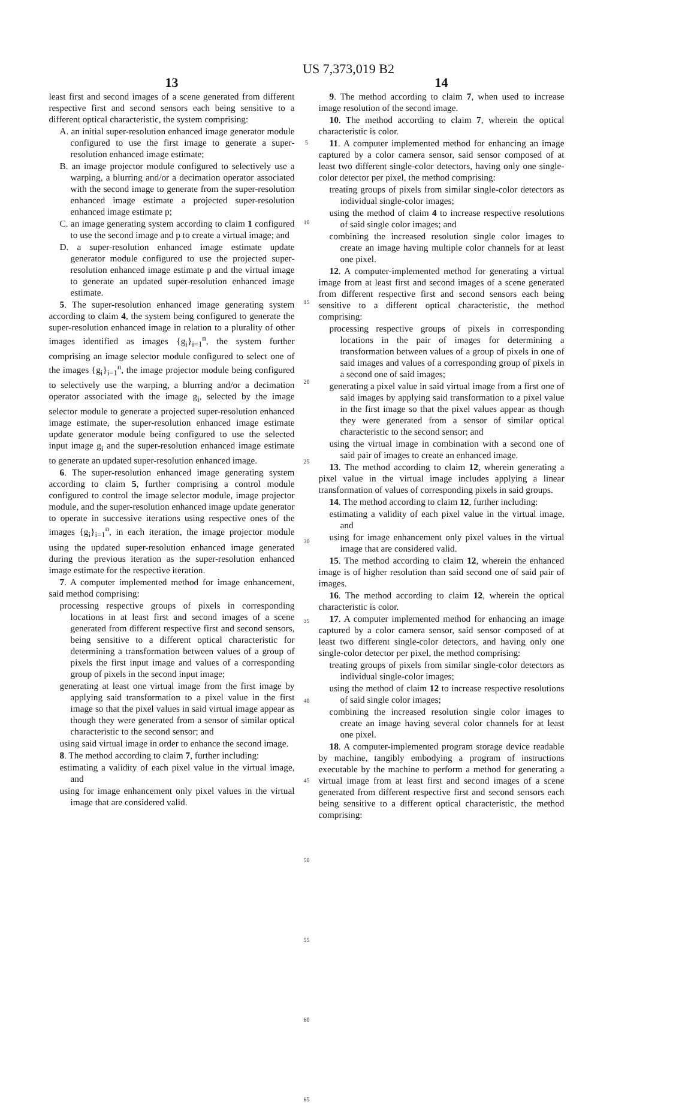US 7,373,019 B2
13
least first and second images of a scene generated from different respective first and second sensors each being sensitive to a different optical characteristic, the system comprising:
A. an initial super-resolution enhanced image generator module configured to use the first image to generate a super-resolution enhanced image estimate;
B. an image projector module configured to selectively use a warping, a blurring and/or a decimation operator associated with the second image to generate from the super-resolution enhanced image estimate a projected super-resolution enhanced image estimate p;
C. an image generating system according to claim 1 configured to use the second image and p to create a virtual image; and
D. a super-resolution enhanced image estimate update generator module configured to use the projected super-resolution enhanced image estimate p and the virtual image to generate an updated super-resolution enhanced image estimate.
5. The super-resolution enhanced image generating system according to claim 4, the system being configured to generate the super-resolution enhanced image in relation to a plurality of other images identified as images {g<sub>i</sub>}<sub>i=1</sub><sup>n</sup>, the system further comprising an image selector module configured to select one of the images {g<sub>i</sub>}<sub>i=1</sub><sup>n</sup>, the image projector module being configured to selectively use the warping, a blurring and/or a decimation operator associated with the image g<sub>i</sub>, selected by the image selector module to generate a projected super-resolution enhanced image estimate, the super-resolution enhanced image estimate update generator module being configured to use the selected input image g<sub>i</sub> and the super-resolution enhanced image estimate to generate an updated super-resolution enhanced image.
6. The super-resolution enhanced image generating system according to claim 5, further comprising a control module configured to control the image selector module, image projector module, and the super-resolution enhanced image update generator to operate in successive iterations using respective ones of the images {g<sub>i</sub>}<sub>i=1</sub><sup>n</sup>, in each iteration, the image projector module using the updated super-resolution enhanced image generated during the previous iteration as the super-resolution enhanced image estimate for the respective iteration.
7. A computer implemented method for image enhancement, said method comprising:
processing respective groups of pixels in corresponding locations in at least first and second images of a scene generated from different respective first and second sensors, being sensitive to a different optical characteristic for determining a transformation between values of a group of pixels the first input image and values of a corresponding group of pixels in the second input image;
generating at least one virtual image from the first image by applying said transformation to a pixel value in the first image so that the pixel values in said virtual image appear as though they were generated from a sensor of similar optical characteristic to the second sensor; and
using said virtual image in order to enhance the second image.
8. The method according to claim 7, further including:
estimating a validity of each pixel value in the virtual image, and
using for image enhancement only pixel values in the virtual image that are considered valid.
5
10
15
20
25
30
35
40
45
50
55
60
65
14
9. The method according to claim 7, when used to increase image resolution of the second image.
10. The method according to claim 7, wherein the optical characteristic is color.
11. A computer implemented method for enhancing an image captured by a color camera sensor, said sensor composed of at least two different single-color detectors, having only one single-color detector per pixel, the method comprising:
treating groups of pixels from similar single-color detectors as individual single-color images;
using the method of claim 4 to increase respective resolutions of said single color images; and
combining the increased resolution single color images to create an image having multiple color channels for at least one pixel.
12. A computer-implemented method for generating a virtual image from at least first and second images of a scene generated from different respective first and second sensors each being sensitive to a different optical characteristic, the method comprising:
processing respective groups of pixels in corresponding locations in the pair of images for determining a transformation between values of a group of pixels in one of said images and values of a corresponding group of pixels in a second one of said images;
generating a pixel value in said virtual image from a first one of said images by applying said transformation to a pixel value in the first image so that the pixel values appear as though they were generated from a sensor of similar optical characteristic to the second sensor; and
using the virtual image in combination with a second one of said pair of images to create an enhanced image.
13. The method according to claim 12, wherein generating a pixel value in the virtual image includes applying a linear transformation of values of corresponding pixels in said groups.
14. The method according to claim 12, further including:
estimating a validity of each pixel value in the virtual image, and
using for image enhancement only pixel values in the virtual image that are considered valid.
15. The method according to claim 12, wherein the enhanced image is of higher resolution than said second one of said pair of images.
16. The method according to claim 12, wherein the optical characteristic is color.
17. A computer implemented method for enhancing an image captured by a color camera sensor, said sensor composed of at least two different single-color detectors, and having only one single-color detector per pixel, the method comprising:
treating groups of pixels from similar single-color detectors as individual single-color images;
using the method of claim 12 to increase respective resolutions of said single color images;
combining the increased resolution single color images to create an image having several color channels for at least one pixel.
18. A computer-implemented program storage device readable by machine, tangibly embodying a program of instructions executable by the machine to perform a method for generating a virtual image from at least first and second images of a scene generated from different respective first and second sensors each being sensitive to a different optical characteristic, the method comprising: